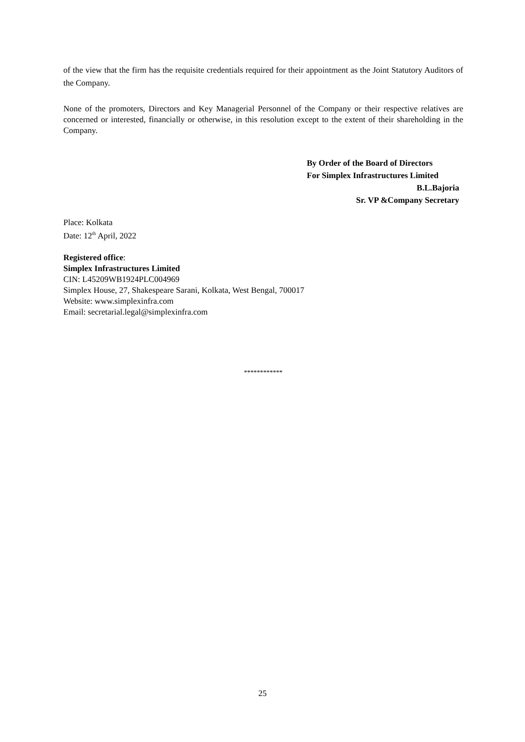of the view that the firm has the requisite credentials required for their appointment as the Joint Statutory Auditors of the Company.
None of the promoters, Directors and Key Managerial Personnel of the Company or their respective relatives are concerned or interested, financially or otherwise, in this resolution except to the extent of their shareholding in the Company.
By Order of the Board of Directors
For Simplex Infrastructures Limited
B.L.Bajoria
Sr. VP &Company Secretary
Place: Kolkata
Date: 12<sup>th</sup> April, 2022
Registered office:
Simplex Infrastructures Limited
CIN: L45209WB1924PLC004969
Simplex House, 27, Shakespeare Sarani, Kolkata, West Bengal, 700017
Website: www.simplexinfra.com
Email: secretarial.legal@simplexinfra.com
************
25